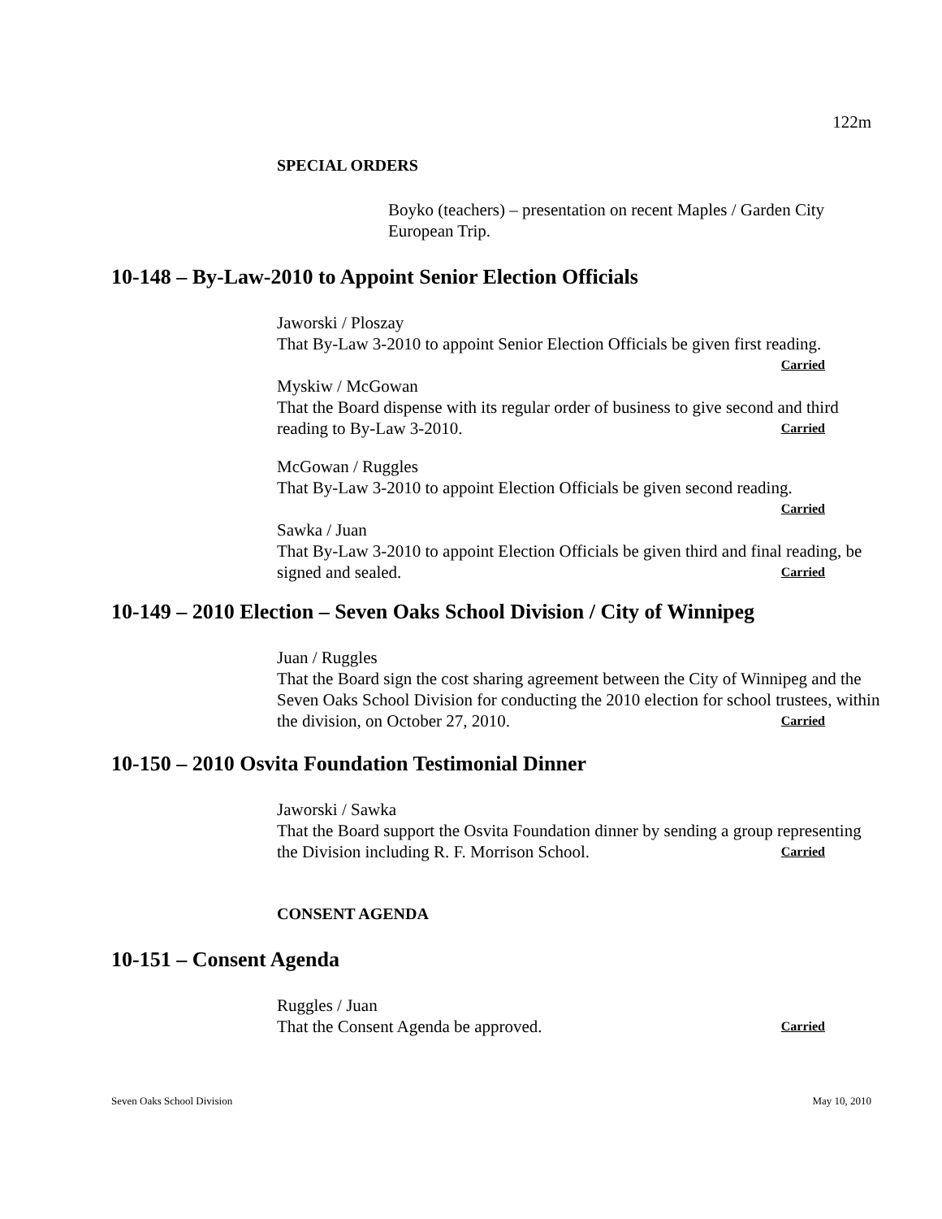122m
SPECIAL ORDERS
Boyko (teachers) – presentation on recent Maples / Garden City European Trip.
10-148 – By-Law-2010 to Appoint Senior Election Officials
Jaworski / Ploszay
That By-Law 3-2010 to appoint Senior Election Officials be given first reading.
Carried
Myskiw / McGowan
That the Board dispense with its regular order of business to give second and third reading to By-Law 3-2010. Carried
McGowan / Ruggles
That By-Law 3-2010 to appoint Election Officials be given second reading.
Carried
Sawka / Juan
That By-Law 3-2010 to appoint Election Officials be given third and final reading, be signed and sealed. Carried
10-149 – 2010 Election – Seven Oaks School Division / City of Winnipeg
Juan / Ruggles
That the Board sign the cost sharing agreement between the City of Winnipeg and the Seven Oaks School Division for conducting the 2010 election for school trustees, within the division, on October 27, 2010. Carried
10-150 – 2010 Osvita Foundation Testimonial Dinner
Jaworski / Sawka
That the Board support the Osvita Foundation dinner by sending a group representing the Division including R. F. Morrison School. Carried
CONSENT AGENDA
10-151 – Consent Agenda
Ruggles / Juan
That the Consent Agenda be approved. Carried
Seven Oaks School Division May 10, 2010